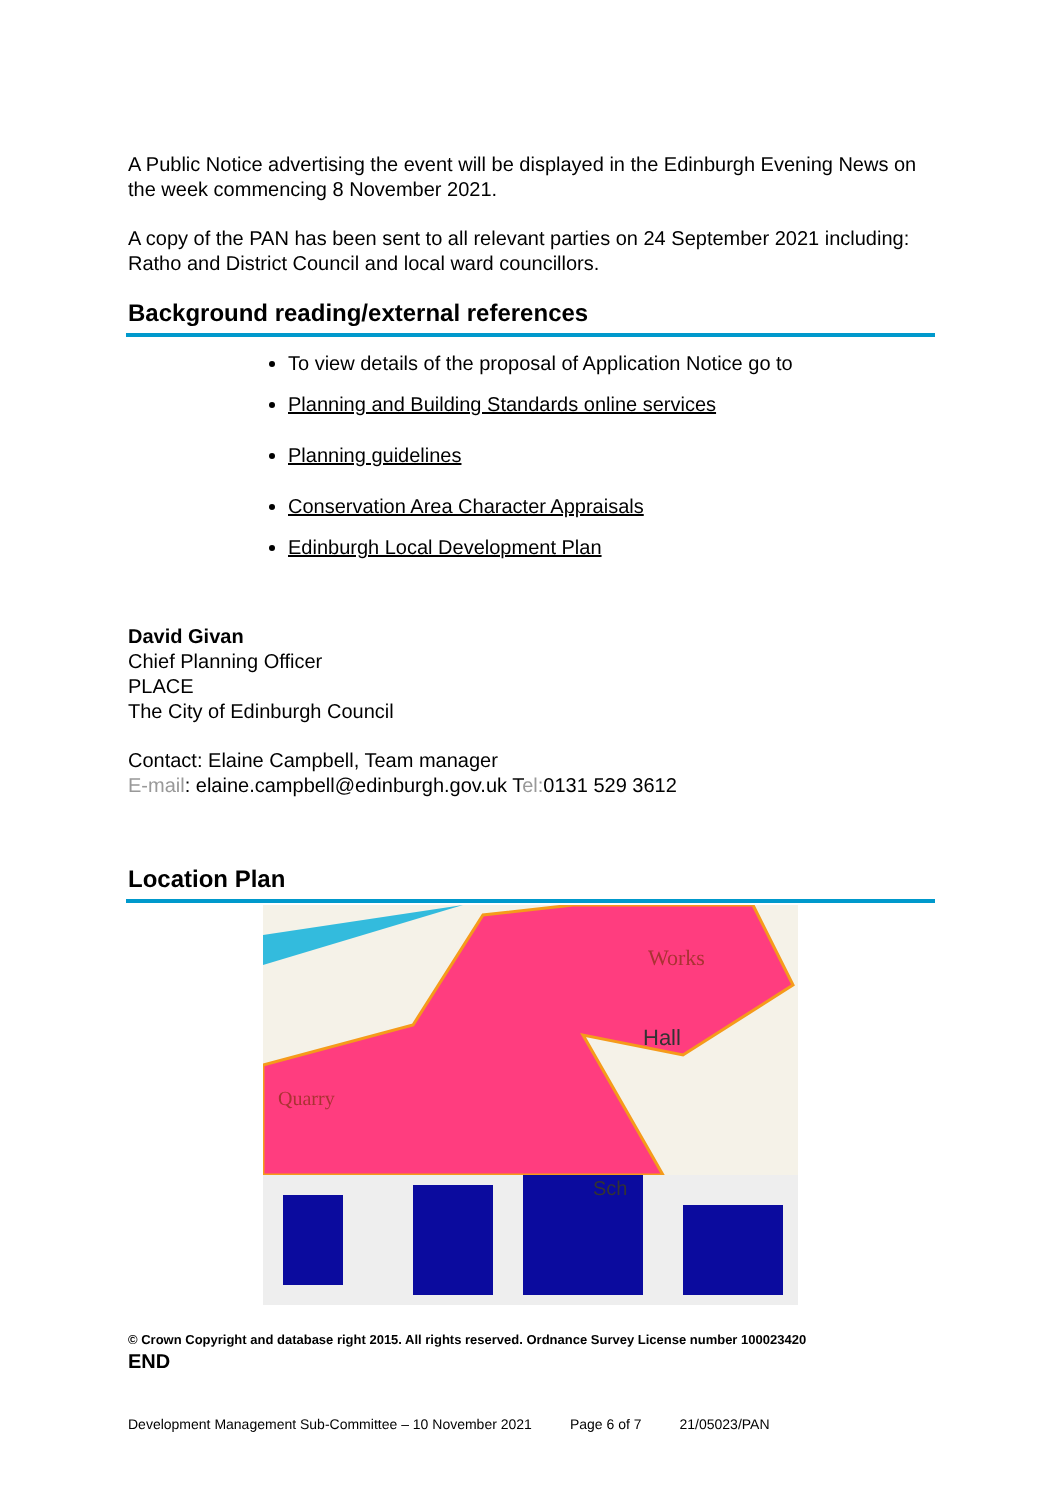A Public Notice advertising the event will be displayed in the Edinburgh Evening News on the week commencing 8 November 2021.
A copy of the PAN has been sent to all relevant parties on 24 September 2021 including: Ratho and District Council and local ward councillors.
Background reading/external references
To view details of the proposal of Application Notice go to
Planning and Building Standards online services
Planning guidelines
Conservation Area Character Appraisals
Edinburgh Local Development Plan
David Givan
Chief Planning Officer
PLACE
The City of Edinburgh Council
Contact: Elaine Campbell, Team manager
E-mail: elaine.campbell@edinburgh.gov.uk Tel: 0131 529 3612
Location Plan
Works
Hall
Quarry
Sch
© Crown Copyright and database right 2015. All rights reserved. Ordnance Survey License number 100023420
END
Development Management Sub-Committee – 10 November 2021 Page 6 of 7 21/05023/PAN